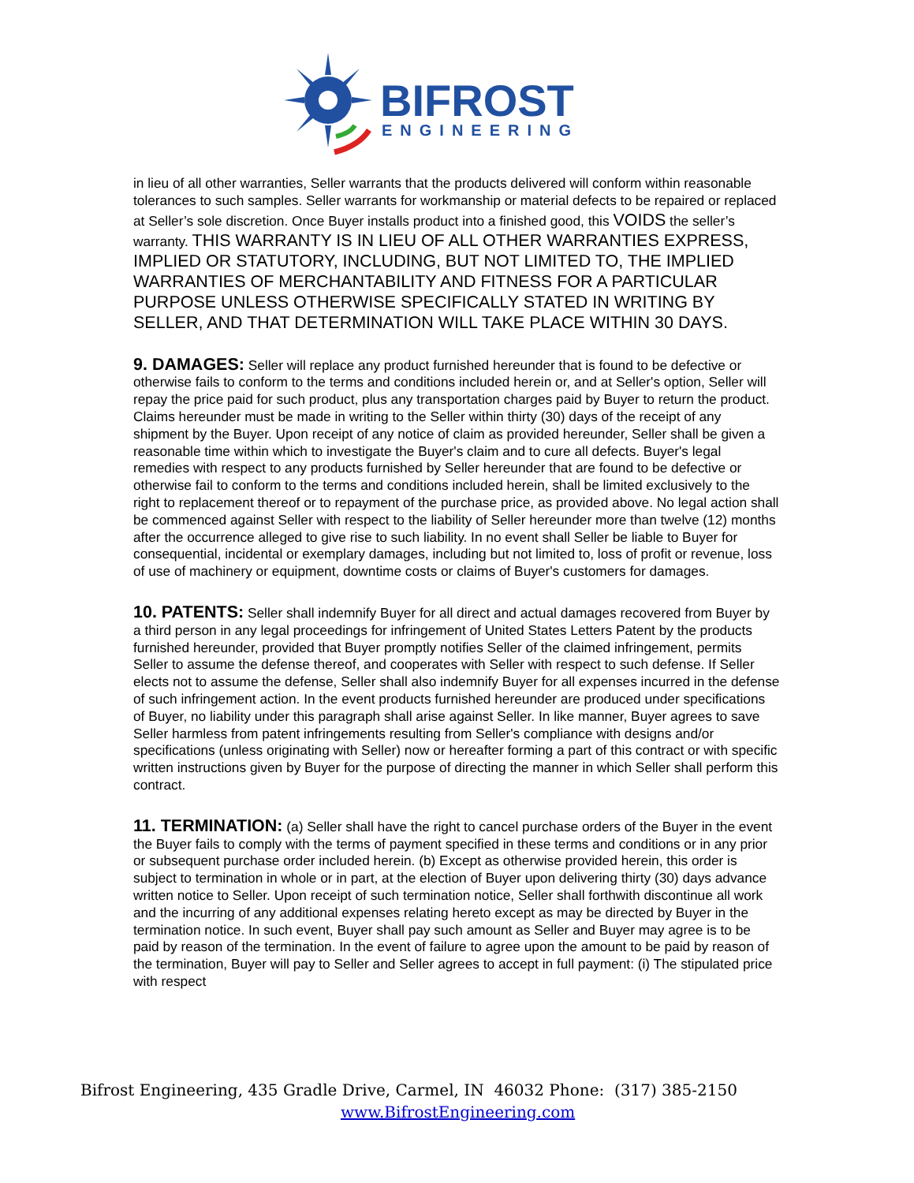BIFROST
ENGINEERING
in lieu of all other warranties, Seller warrants that the products delivered will conform within reasonable tolerances to such samples. Seller warrants for workmanship or material defects to be repaired or replaced at Seller’s sole discretion. Once Buyer installs product into a finished good, this VOIDS the seller’s warranty. THIS WARRANTY IS IN LIEU OF ALL OTHER WARRANTIES EXPRESS, IMPLIED OR STATUTORY, INCLUDING, BUT NOT LIMITED TO, THE IMPLIED WARRANTIES OF MERCHANTABILITY AND FITNESS FOR A PARTICULAR PURPOSE UNLESS OTHERWISE SPECIFICALLY STATED IN WRITING BY SELLER, AND THAT DETERMINATION WILL TAKE PLACE WITHIN 30 DAYS.
9. DAMAGES: Seller will replace any product furnished hereunder that is found to be defective or otherwise fails to conform to the terms and conditions included herein or, and at Seller's option, Seller will repay the price paid for such product, plus any transportation charges paid by Buyer to return the product. Claims hereunder must be made in writing to the Seller within thirty (30) days of the receipt of any shipment by the Buyer. Upon receipt of any notice of claim as provided hereunder, Seller shall be given a reasonable time within which to investigate the Buyer's claim and to cure all defects. Buyer's legal remedies with respect to any products furnished by Seller hereunder that are found to be defective or otherwise fail to conform to the terms and conditions included herein, shall be limited exclusively to the right to replacement thereof or to repayment of the purchase price, as provided above. No legal action shall be commenced against Seller with respect to the liability of Seller hereunder more than twelve (12) months after the occurrence alleged to give rise to such liability. In no event shall Seller be liable to Buyer for consequential, incidental or exemplary damages, including but not limited to, loss of profit or revenue, loss of use of machinery or equipment, downtime costs or claims of Buyer's customers for damages.
10. PATENTS: Seller shall indemnify Buyer for all direct and actual damages recovered from Buyer by a third person in any legal proceedings for infringement of United States Letters Patent by the products furnished hereunder, provided that Buyer promptly notifies Seller of the claimed infringement, permits Seller to assume the defense thereof, and cooperates with Seller with respect to such defense. If Seller elects not to assume the defense, Seller shall also indemnify Buyer for all expenses incurred in the defense of such infringement action. In the event products furnished hereunder are produced under specifications of Buyer, no liability under this paragraph shall arise against Seller. In like manner, Buyer agrees to save Seller harmless from patent infringements resulting from Seller's compliance with designs and/or specifications (unless originating with Seller) now or hereafter forming a part of this contract or with specific written instructions given by Buyer for the purpose of directing the manner in which Seller shall perform this contract.
11. TERMINATION: (a) Seller shall have the right to cancel purchase orders of the Buyer in the event the Buyer fails to comply with the terms of payment specified in these terms and conditions or in any prior or subsequent purchase order included herein. (b) Except as otherwise provided herein, this order is subject to termination in whole or in part, at the election of Buyer upon delivering thirty (30) days advance written notice to Seller. Upon receipt of such termination notice, Seller shall forthwith discontinue all work and the incurring of any additional expenses relating hereto except as may be directed by Buyer in the termination notice. In such event, Buyer shall pay such amount as Seller and Buyer may agree is to be paid by reason of the termination. In the event of failure to agree upon the amount to be paid by reason of the termination, Buyer will pay to Seller and Seller agrees to accept in full payment: (i) The stipulated price with respect
Bifrost Engineering, 435 Gradle Drive, Carmel, IN 46032 Phone: (317) 385-2150
www.BifrostEngineering.com